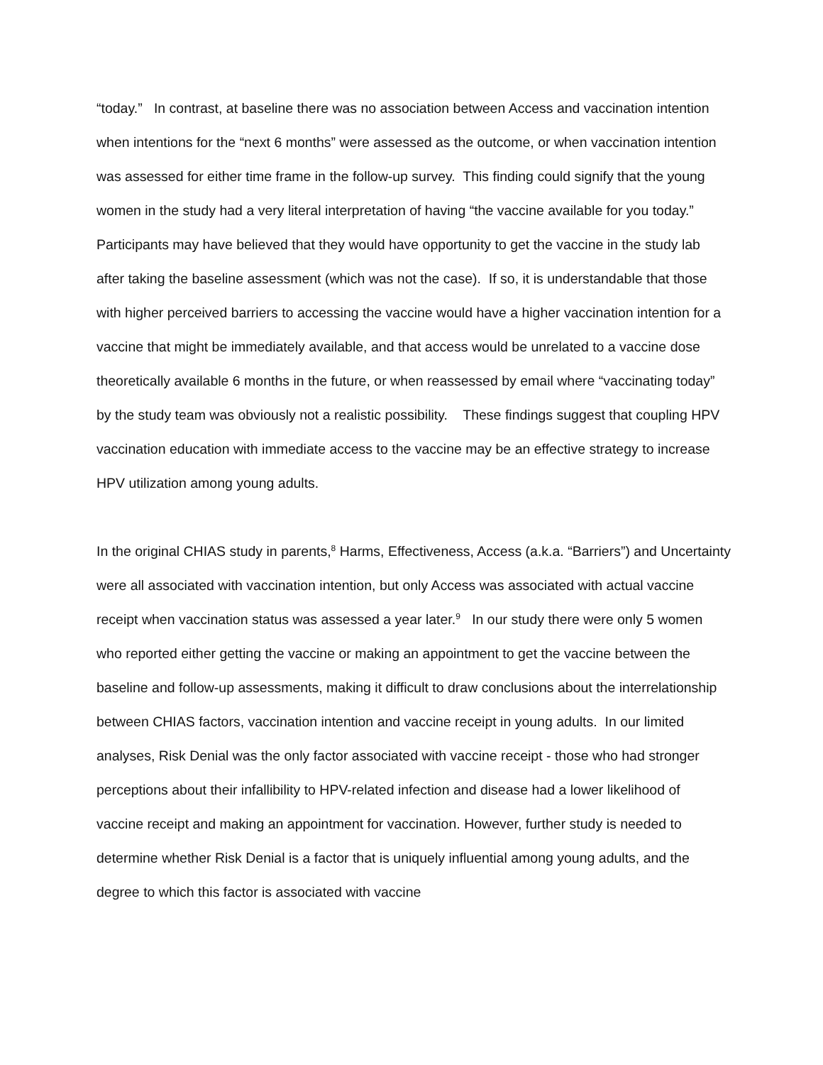“today.” In contrast, at baseline there was no association between Access and vaccination intention when intentions for the “next 6 months” were assessed as the outcome, or when vaccination intention was assessed for either time frame in the follow-up survey. This finding could signify that the young women in the study had a very literal interpretation of having “the vaccine available for you today.” Participants may have believed that they would have opportunity to get the vaccine in the study lab after taking the baseline assessment (which was not the case). If so, it is understandable that those with higher perceived barriers to accessing the vaccine would have a higher vaccination intention for a vaccine that might be immediately available, and that access would be unrelated to a vaccine dose theoretically available 6 months in the future, or when reassessed by email where “vaccinating today” by the study team was obviously not a realistic possibility. These findings suggest that coupling HPV vaccination education with immediate access to the vaccine may be an effective strategy to increase HPV utilization among young adults.
In the original CHIAS study in parents,<sup>8</sup> Harms, Effectiveness, Access (a.k.a. “Barriers”) and Uncertainty were all associated with vaccination intention, but only Access was associated with actual vaccine receipt when vaccination status was assessed a year later.<sup>9</sup> In our study there were only 5 women who reported either getting the vaccine or making an appointment to get the vaccine between the baseline and follow-up assessments, making it difficult to draw conclusions about the interrelationship between CHIAS factors, vaccination intention and vaccine receipt in young adults. In our limited analyses, Risk Denial was the only factor associated with vaccine receipt - those who had stronger perceptions about their infallibility to HPV-related infection and disease had a lower likelihood of vaccine receipt and making an appointment for vaccination. However, further study is needed to determine whether Risk Denial is a factor that is uniquely influential among young adults, and the degree to which this factor is associated with vaccine